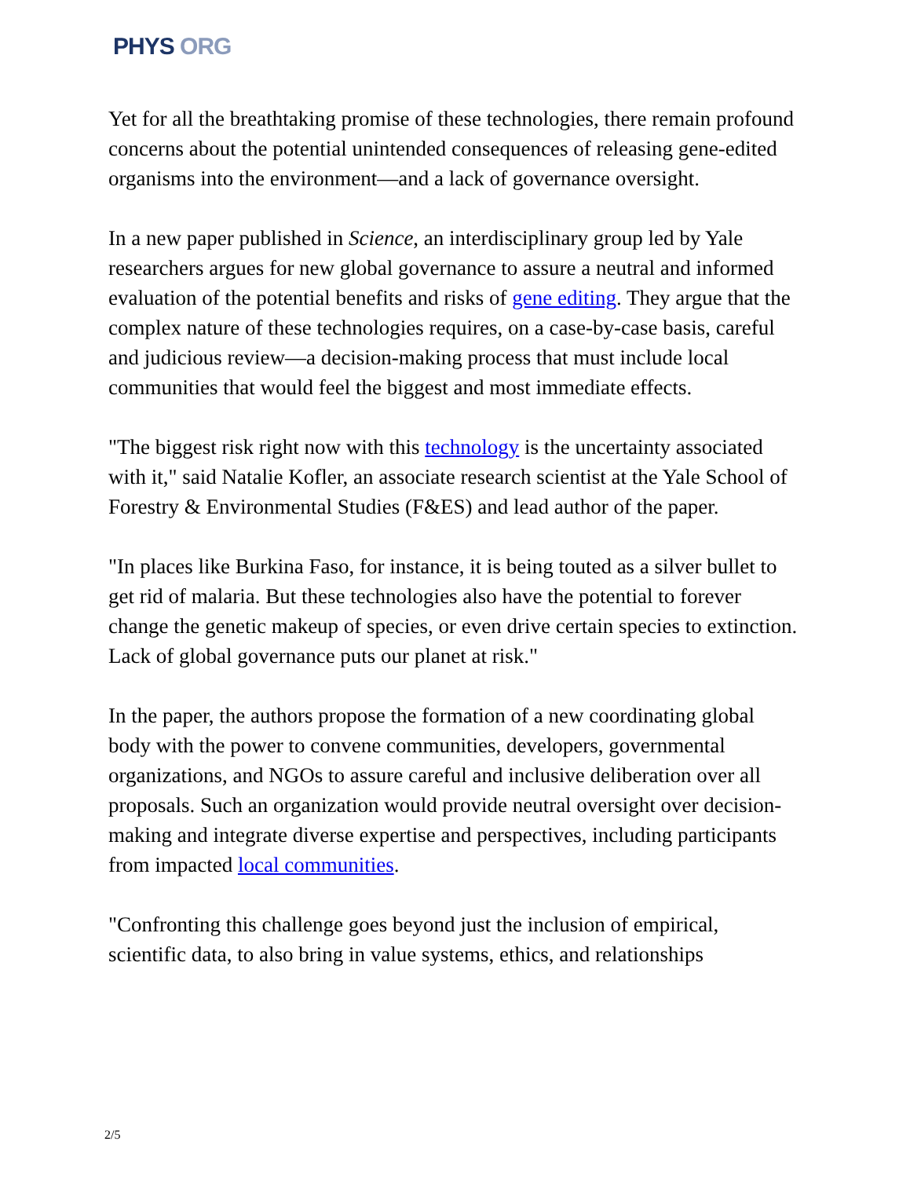PHYS ORG
Yet for all the breathtaking promise of these technologies, there remain profound concerns about the potential unintended consequences of releasing gene-edited organisms into the environment—and a lack of governance oversight.
In a new paper published in Science, an interdisciplinary group led by Yale researchers argues for new global governance to assure a neutral and informed evaluation of the potential benefits and risks of gene editing. They argue that the complex nature of these technologies requires, on a case-by-case basis, careful and judicious review—a decision-making process that must include local communities that would feel the biggest and most immediate effects.
"The biggest risk right now with this technology is the uncertainty associated with it," said Natalie Kofler, an associate research scientist at the Yale School of Forestry & Environmental Studies (F&ES) and lead author of the paper.
"In places like Burkina Faso, for instance, it is being touted as a silver bullet to get rid of malaria. But these technologies also have the potential to forever change the genetic makeup of species, or even drive certain species to extinction. Lack of global governance puts our planet at risk."
In the paper, the authors propose the formation of a new coordinating global body with the power to convene communities, developers, governmental organizations, and NGOs to assure careful and inclusive deliberation over all proposals. Such an organization would provide neutral oversight over decision-making and integrate diverse expertise and perspectives, including participants from impacted local communities.
"Confronting this challenge goes beyond just the inclusion of empirical, scientific data, to also bring in value systems, ethics, and relationships
2/5